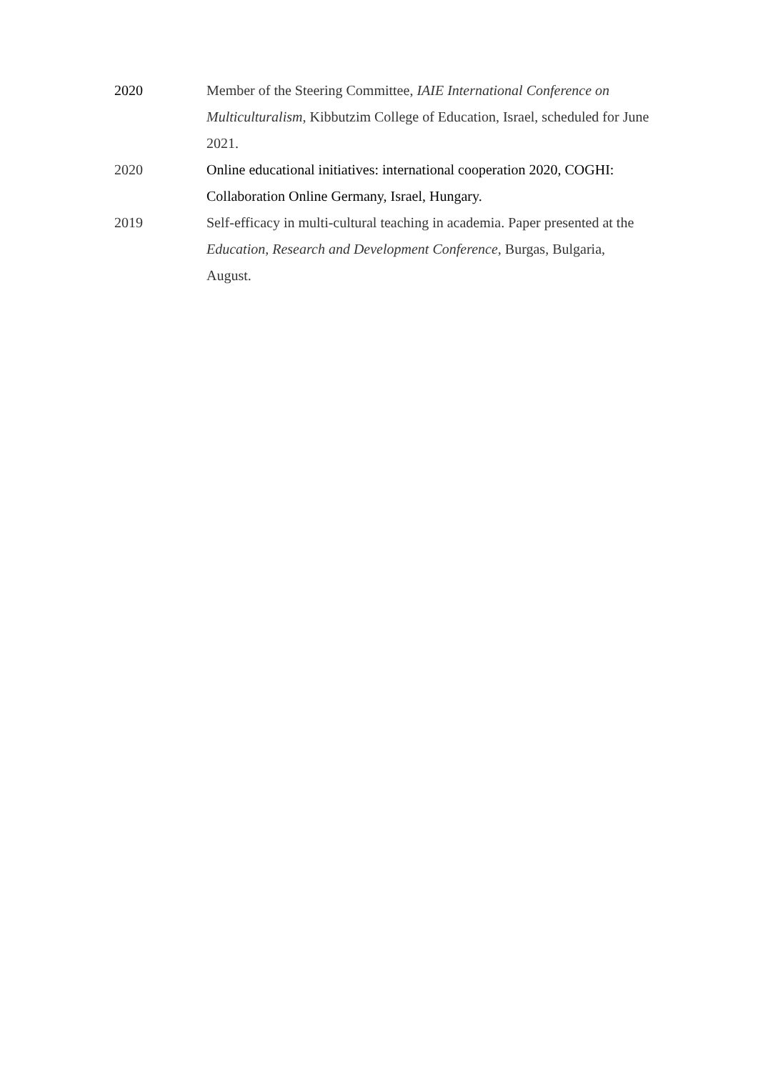2020 Member of the Steering Committee, IAIE International Conference on Multiculturalism, Kibbutzim College of Education, Israel, scheduled for June 2021.
2020 Online educational initiatives: international cooperation 2020, COGHI: Collaboration Online Germany, Israel, Hungary.
2019 Self-efficacy in multi-cultural teaching in academia. Paper presented at the Education, Research and Development Conference, Burgas, Bulgaria, August.